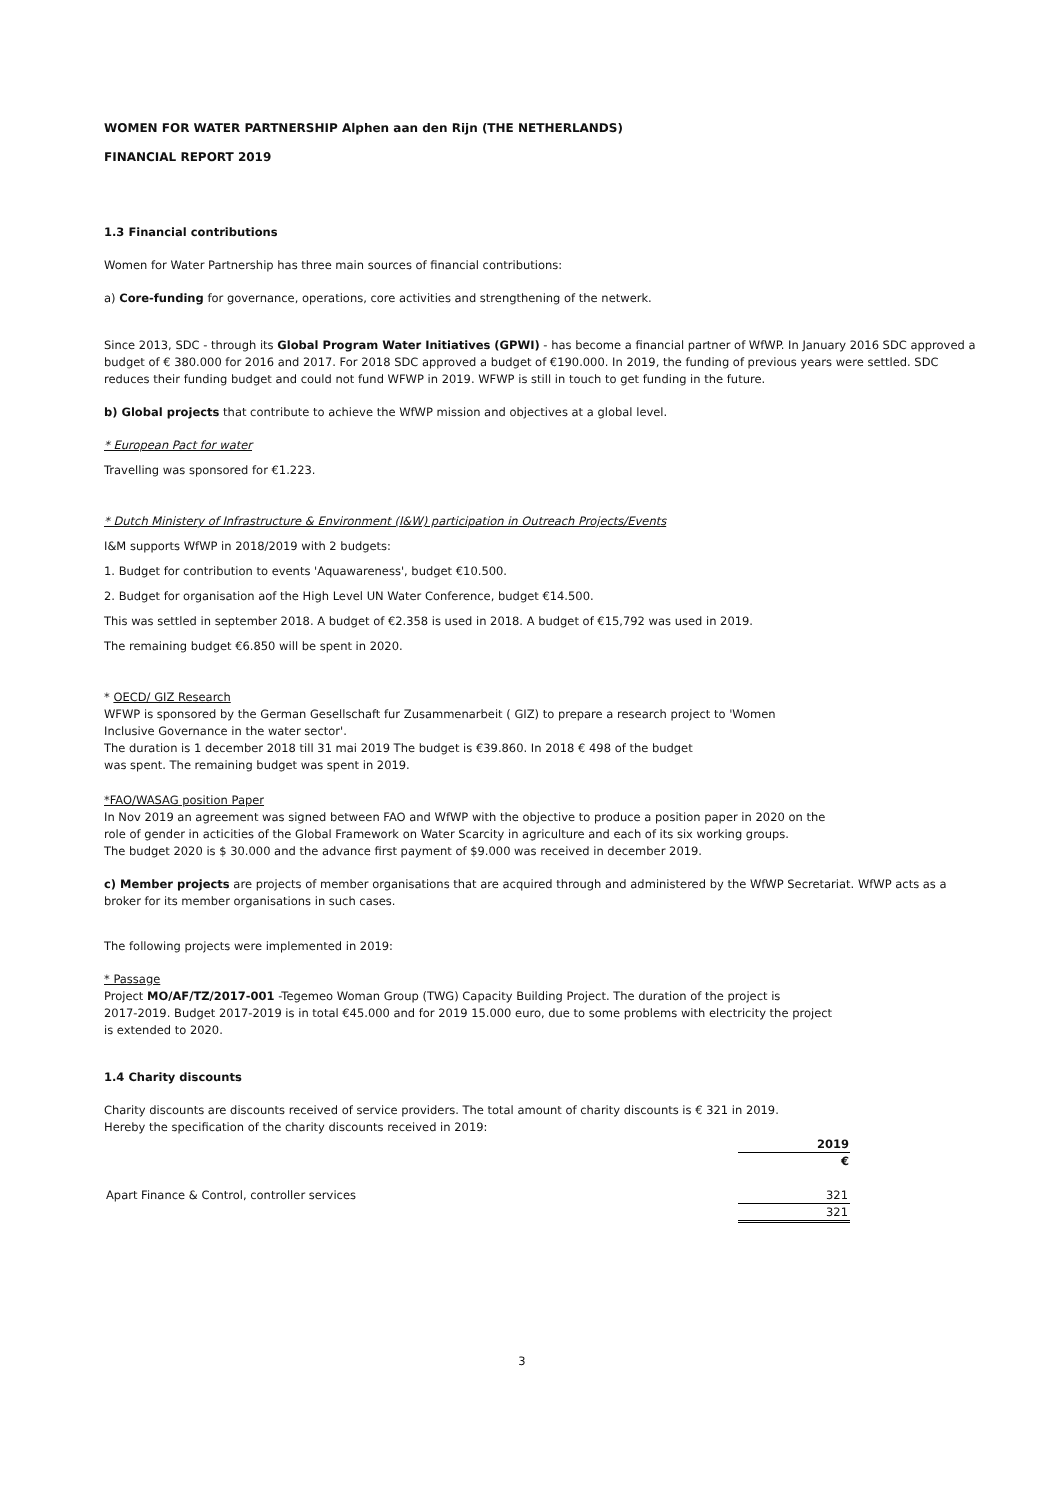WOMEN FOR WATER PARTNERSHIP Alphen aan den Rijn (THE NETHERLANDS)
FINANCIAL REPORT 2019
1.3 Financial contributions
Women for Water Partnership has three main sources of financial contributions:
a) Core-funding for governance, operations, core activities and strengthening of the netwerk.
Since 2013, SDC - through its Global Program Water Initiatives (GPWI) - has become a financial partner of WfWP. In January 2016 SDC approved a budget of € 380.000 for 2016 and 2017. For 2018 SDC approved a budget of €190.000. In 2019, the funding of previous years were settled. SDC reduces their funding budget and could not fund WFWP in 2019. WFWP is still in touch to get funding in the future.
b) Global projects that contribute to achieve the WfWP mission and objectives at a global level.
* European Pact for water
Travelling was sponsored for €1.223.
* Dutch Ministery of Infrastructure & Environment (I&W) participation in Outreach Projects/Events
I&M supports WfWP in 2018/2019 with 2 budgets:
1. Budget for contribution to events 'Aquawareness', budget €10.500.
2. Budget for organisation aof the High Level UN Water Conference, budget €14.500.
This was settled in september 2018. A budget of €2.358 is used in 2018. A budget of €15,792 was used in 2019.
The remaining budget €6.850 will be spent in 2020.
* OECD/ GIZ Research
WFWP is sponsored by the German Gesellschaft fur Zusammenarbeit ( GIZ) to prepare a research project to 'Women
Inclusive Governance in the water sector'.
The duration is 1 december 2018 till 31 mai 2019 The budget is €39.860. In 2018 € 498 of the budget
was spent. The remaining budget was spent in 2019.
*FAO/WASAG position Paper
In Nov 2019 an agreement was signed between FAO and WfWP with the objective to produce a position paper in 2020 on the
role of gender in acticities of the Global Framework on Water Scarcity in agriculture and each of its six working groups.
The budget 2020 is $ 30.000 and the advance first payment of $9.000 was received in december 2019.
c) Member projects are projects of member organisations that are acquired through and administered by the WfWP Secretariat. WfWP acts as a broker for its member organisations in such cases.
The following projects were implemented in 2019:
* Passage
Project MO/AF/TZ/2017-001 -Tegemeo Woman Group (TWG) Capacity Building Project. The duration of the project is
2017-2019. Budget 2017-2019 is in total €45.000 and for 2019 15.000 euro, due to some problems with electricity the project
is extended to 2020.
1.4 Charity discounts
Charity discounts are discounts received of service providers. The total amount of charity discounts is € 321 in 2019.
Hereby the specification of the charity discounts received in 2019:
| | 2019 |
| | € |
| Apart Finance & Control, controller services | 321 |
| | 321 |
3